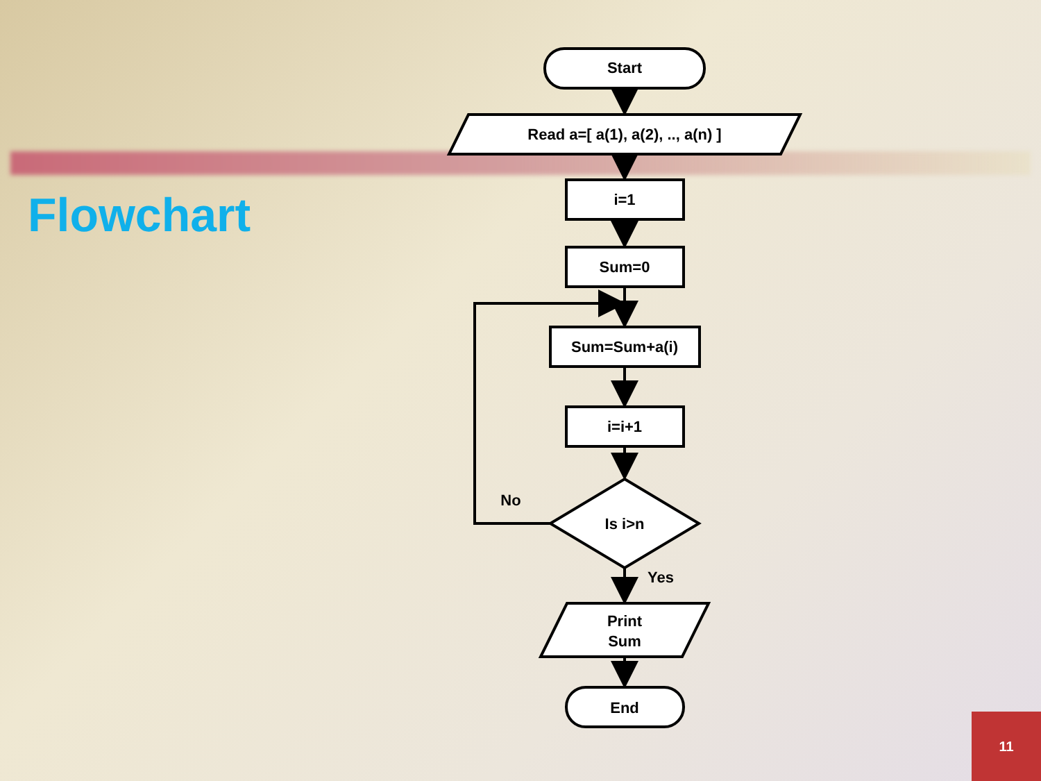Flowchart
Start
Read a=[ a(1), a(2), .., a(n) ]
i=1
Sum=0
Sum=Sum+a(i)
i=i+1
Is i>n
No
Yes
Print
Sum
End
11